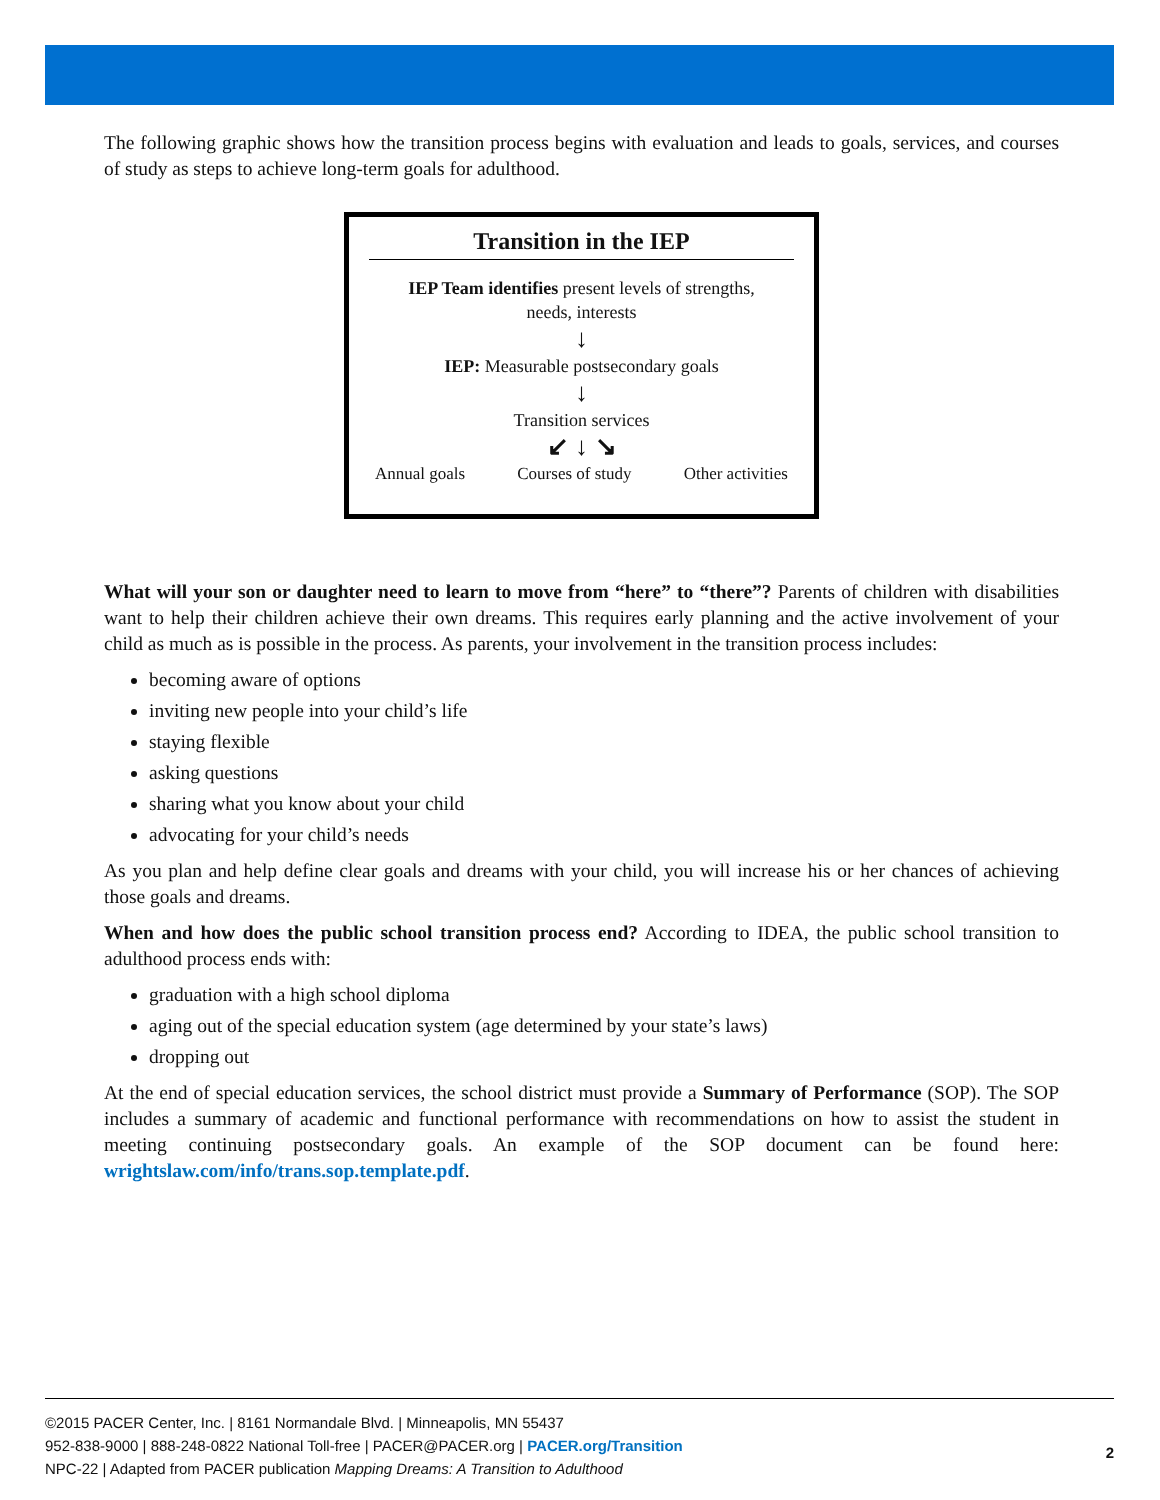The following graphic shows how the transition process begins with evaluation and leads to goals, services, and courses of study as steps to achieve long-term goals for adulthood.
Transition in the IEP
IEP Team identifies present levels of strengths,
needs, interests
↓
IEP: Measurable postsecondary goals
↓
Transition services
↙ ↓ ↘
Annual goals Courses of study Other activities
What will your son or daughter need to learn to move from “here” to “there”? Parents of children with disabilities want to help their children achieve their own dreams. This requires early planning and the active involvement of your child as much as is possible in the process. As parents, your involvement in the transition process includes:
becoming aware of options
inviting new people into your child’s life
staying flexible
asking questions
sharing what you know about your child
advocating for your child’s needs
As you plan and help define clear goals and dreams with your child, you will increase his or her chances of achieving those goals and dreams.
When and how does the public school transition process end? According to IDEA, the public school transition to adulthood process ends with:
graduation with a high school diploma
aging out of the special education system (age determined by your state’s laws)
dropping out
At the end of special education services, the school district must provide a Summary of Performance (SOP). The SOP includes a summary of academic and functional performance with recommendations on how to assist the student in meeting continuing postsecondary goals. An example of the SOP document can be found here: wrightslaw.com/info/trans.sop.template.pdf.
©2015 PACER Center, Inc. | 8161 Normandale Blvd. | Minneapolis, MN 55437
952-838-9000 | 888-248-0822 National Toll-free | PACER@PACER.org | PACER.org/Transition
NPC-22 | Adapted from PACER publication Mapping Dreams: A Transition to Adulthood
2